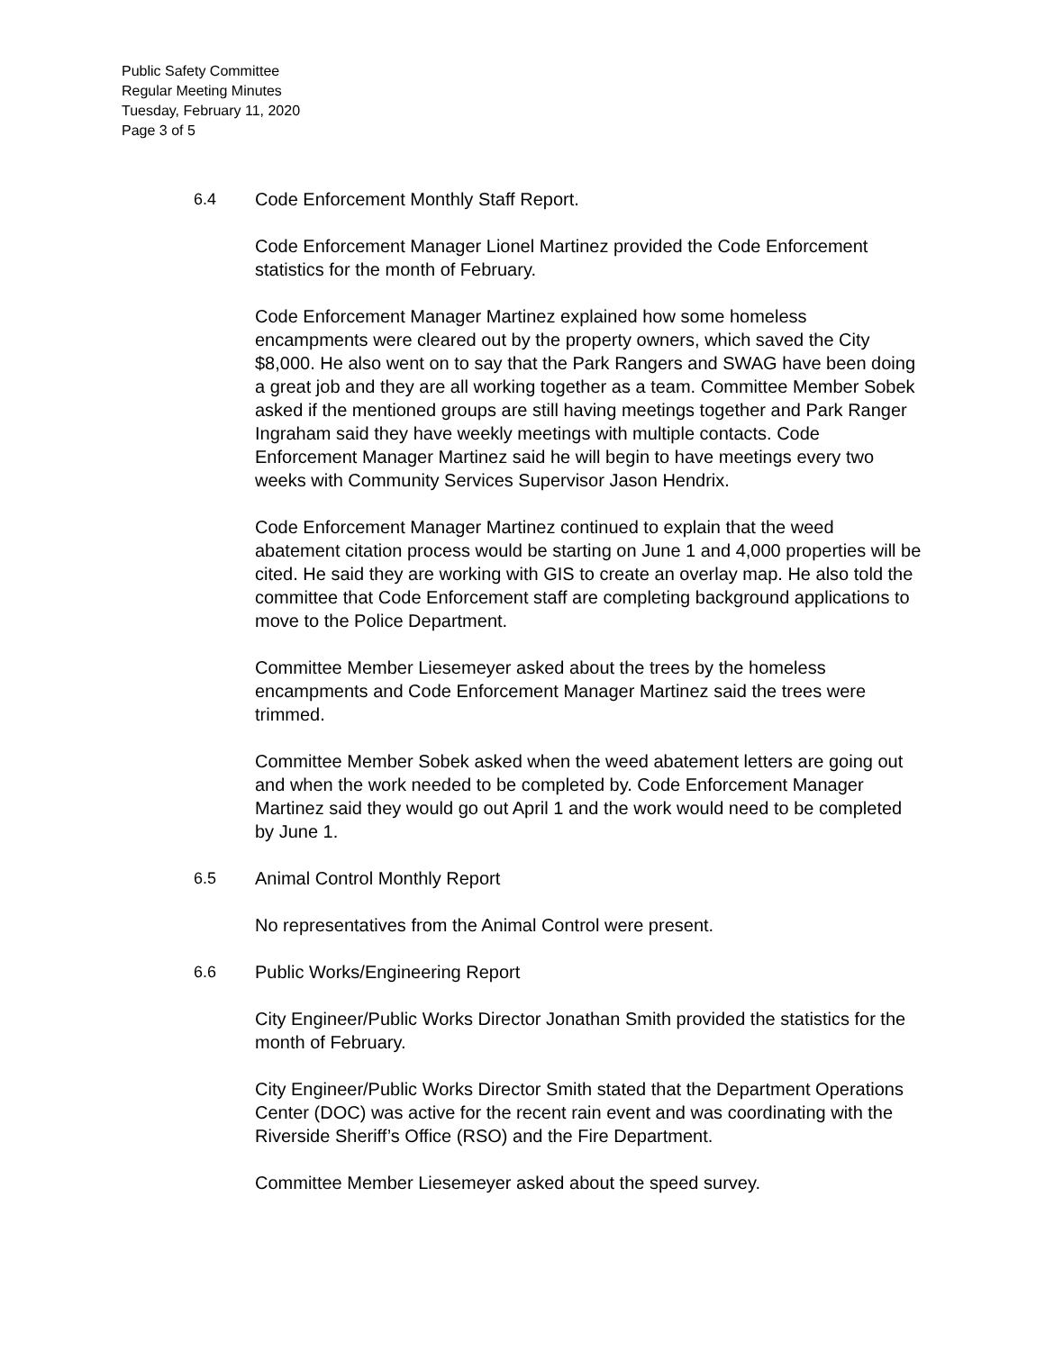Public Safety Committee
Regular Meeting Minutes
Tuesday, February 11, 2020
Page 3 of 5
6.4 Code Enforcement Monthly Staff Report.
Code Enforcement Manager Lionel Martinez provided the Code Enforcement statistics for the month of February.
Code Enforcement Manager Martinez explained how some homeless encampments were cleared out by the property owners, which saved the City $8,000. He also went on to say that the Park Rangers and SWAG have been doing a great job and they are all working together as a team. Committee Member Sobek asked if the mentioned groups are still having meetings together and Park Ranger Ingraham said they have weekly meetings with multiple contacts. Code Enforcement Manager Martinez said he will begin to have meetings every two weeks with Community Services Supervisor Jason Hendrix.
Code Enforcement Manager Martinez continued to explain that the weed abatement citation process would be starting on June 1 and 4,000 properties will be cited. He said they are working with GIS to create an overlay map. He also told the committee that Code Enforcement staff are completing background applications to move to the Police Department.
Committee Member Liesemeyer asked about the trees by the homeless encampments and Code Enforcement Manager Martinez said the trees were trimmed.
Committee Member Sobek asked when the weed abatement letters are going out and when the work needed to be completed by. Code Enforcement Manager Martinez said they would go out April 1 and the work would need to be completed by June 1.
6.5 Animal Control Monthly Report
No representatives from the Animal Control were present.
6.6 Public Works/Engineering Report
City Engineer/Public Works Director Jonathan Smith provided the statistics for the month of February.
City Engineer/Public Works Director Smith stated that the Department Operations Center (DOC) was active for the recent rain event and was coordinating with the Riverside Sheriff’s Office (RSO) and the Fire Department.
Committee Member Liesemeyer asked about the speed survey.